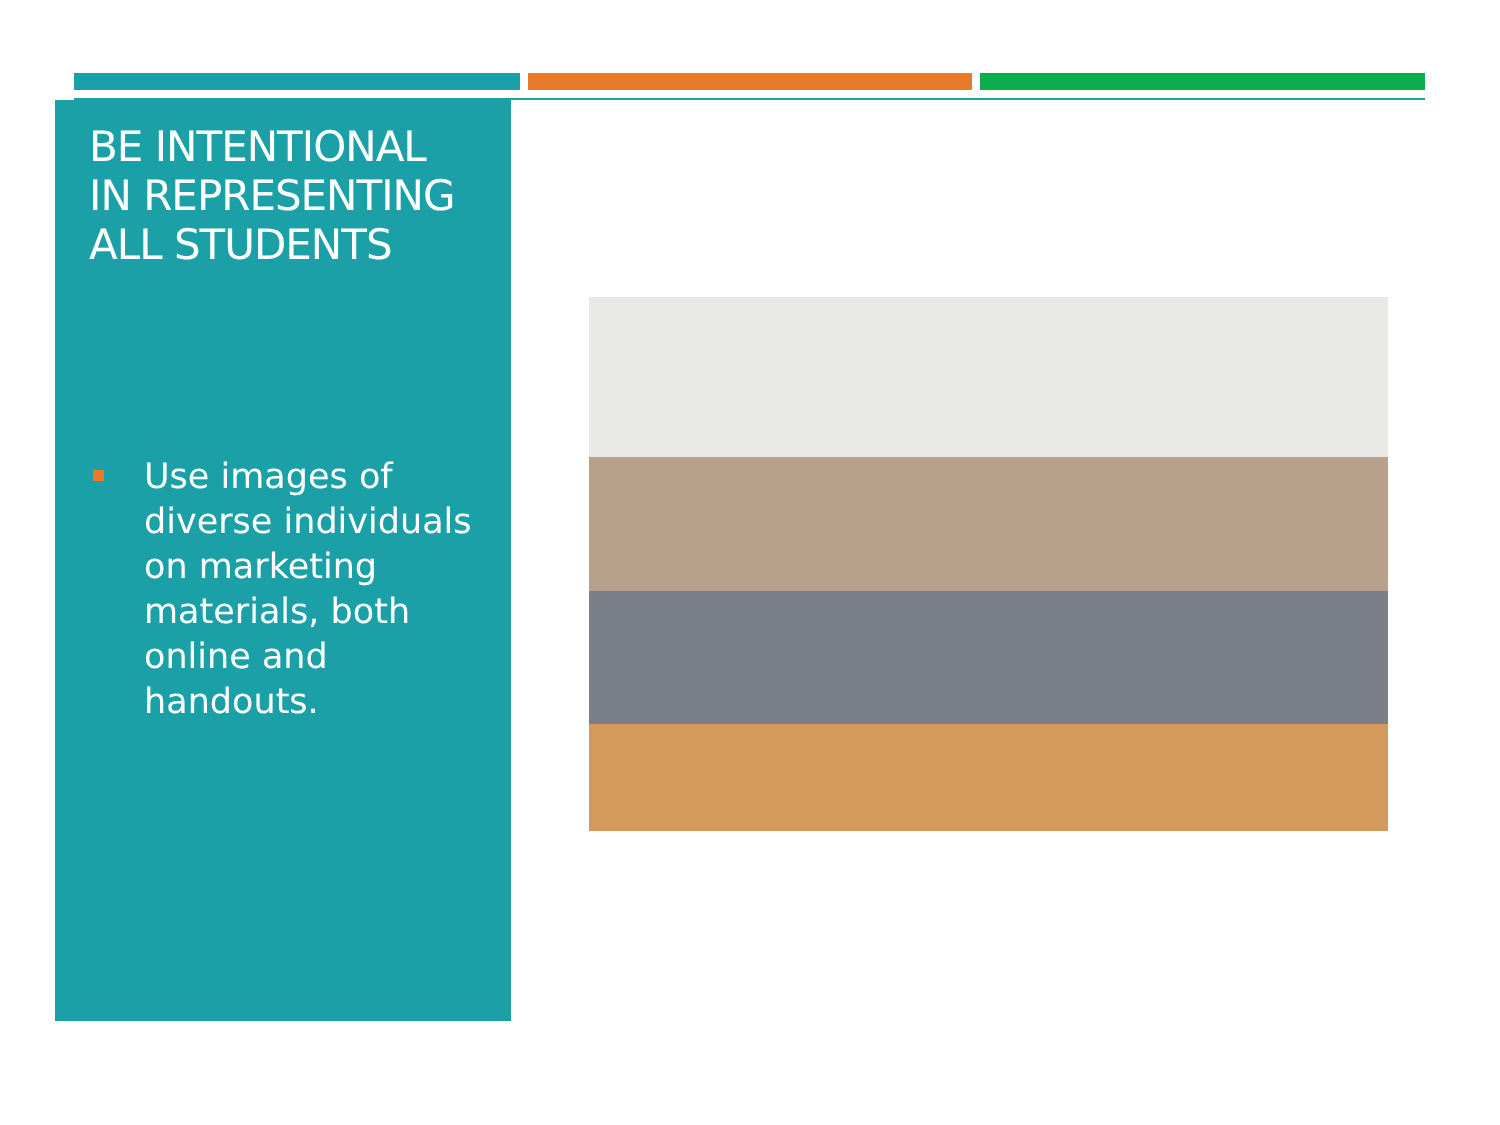BE INTENTIONAL IN REPRESENTING ALL STUDENTS
Use images of diverse individuals on marketing materials, both online and handouts.